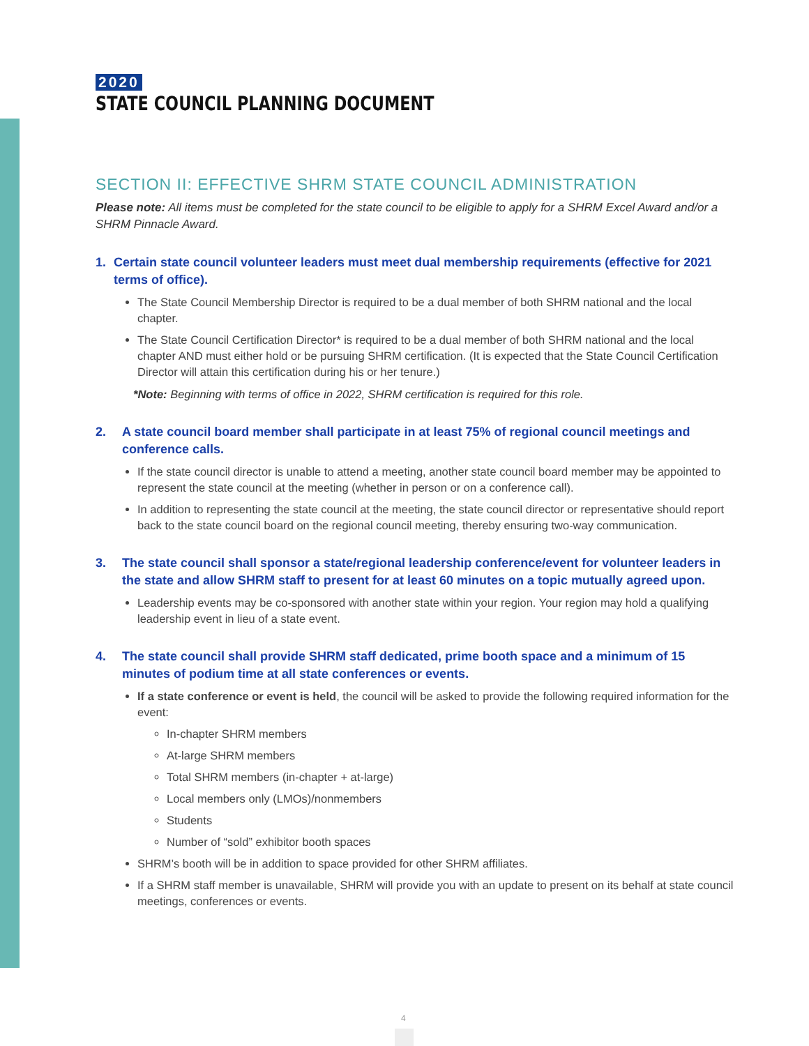2020
STATE COUNCIL PLANNING DOCUMENT
SECTION II: EFFECTIVE SHRM STATE COUNCIL ADMINISTRATION
Please note: All items must be completed for the state council to be eligible to apply for a SHRM Excel Award and/or a SHRM Pinnacle Award.
1. Certain state council volunteer leaders must meet dual membership requirements (effective for 2021 terms of office).
The State Council Membership Director is required to be a dual member of both SHRM national and the local chapter.
The State Council Certification Director* is required to be a dual member of both SHRM national and the local chapter AND must either hold or be pursuing SHRM certification. (It is expected that the State Council Certification Director will attain this certification during his or her tenure.)
*Note: Beginning with terms of office in 2022, SHRM certification is required for this role.
2. A state council board member shall participate in at least 75% of regional council meetings and conference calls.
If the state council director is unable to attend a meeting, another state council board member may be appointed to represent the state council at the meeting (whether in person or on a conference call).
In addition to representing the state council at the meeting, the state council director or representative should report back to the state council board on the regional council meeting, thereby ensuring two-way communication.
3. The state council shall sponsor a state/regional leadership conference/event for volunteer leaders in the state and allow SHRM staff to present for at least 60 minutes on a topic mutually agreed upon.
Leadership events may be co-sponsored with another state within your region. Your region may hold a qualifying leadership event in lieu of a state event.
4. The state council shall provide SHRM staff dedicated, prime booth space and a minimum of 15 minutes of podium time at all state conferences or events.
If a state conference or event is held, the council will be asked to provide the following required information for the event:
In-chapter SHRM members
At-large SHRM members
Total SHRM members (in-chapter + at-large)
Local members only (LMOs)/nonmembers
Students
Number of “sold” exhibitor booth spaces
SHRM’s booth will be in addition to space provided for other SHRM affiliates.
If a SHRM staff member is unavailable, SHRM will provide you with an update to present on its behalf at state council meetings, conferences or events.
4